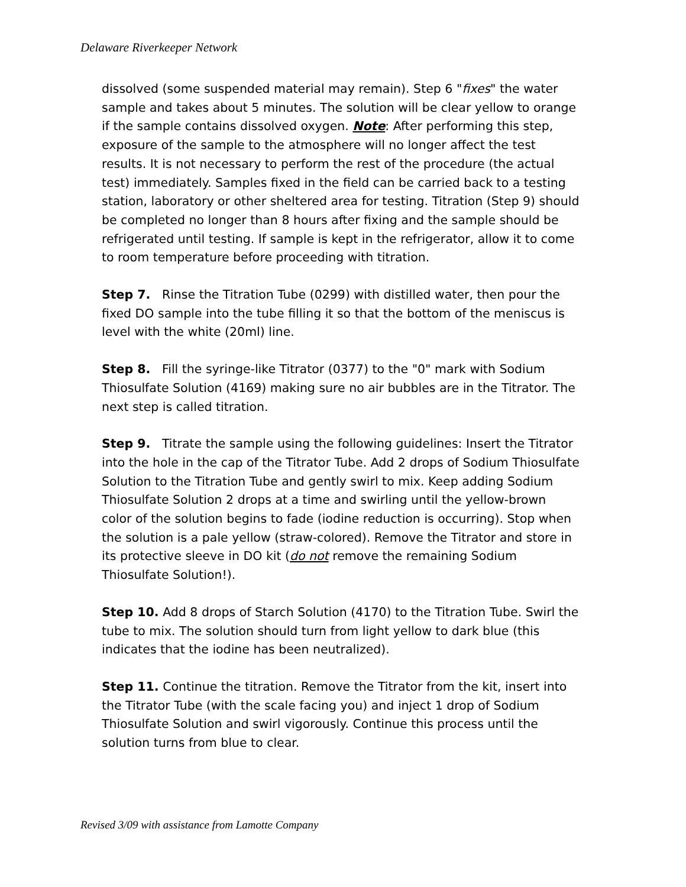Delaware Riverkeeper Network
dissolved (some suspended material may remain). Step 6 "fixes" the water sample and takes about 5 minutes. The solution will be clear yellow to orange if the sample contains dissolved oxygen. Note: After performing this step, exposure of the sample to the atmosphere will no longer affect the test results. It is not necessary to perform the rest of the procedure (the actual test) immediately. Samples fixed in the field can be carried back to a testing station, laboratory or other sheltered area for testing. Titration (Step 9) should be completed no longer than 8 hours after fixing and the sample should be refrigerated until testing. If sample is kept in the refrigerator, allow it to come to room temperature before proceeding with titration.
Step 7. Rinse the Titration Tube (0299) with distilled water, then pour the fixed DO sample into the tube filling it so that the bottom of the meniscus is level with the white (20ml) line.
Step 8. Fill the syringe-like Titrator (0377) to the "0" mark with Sodium Thiosulfate Solution (4169) making sure no air bubbles are in the Titrator. The next step is called titration.
Step 9. Titrate the sample using the following guidelines: Insert the Titrator into the hole in the cap of the Titrator Tube. Add 2 drops of Sodium Thiosulfate Solution to the Titration Tube and gently swirl to mix. Keep adding Sodium Thiosulfate Solution 2 drops at a time and swirling until the yellow-brown color of the solution begins to fade (iodine reduction is occurring). Stop when the solution is a pale yellow (straw-colored). Remove the Titrator and store in its protective sleeve in DO kit (do not remove the remaining Sodium Thiosulfate Solution!).
Step 10. Add 8 drops of Starch Solution (4170) to the Titration Tube. Swirl the tube to mix. The solution should turn from light yellow to dark blue (this indicates that the iodine has been neutralized).
Step 11. Continue the titration. Remove the Titrator from the kit, insert into the Titrator Tube (with the scale facing you) and inject 1 drop of Sodium Thiosulfate Solution and swirl vigorously. Continue this process until the solution turns from blue to clear.
Revised 3/09 with assistance from Lamotte Company